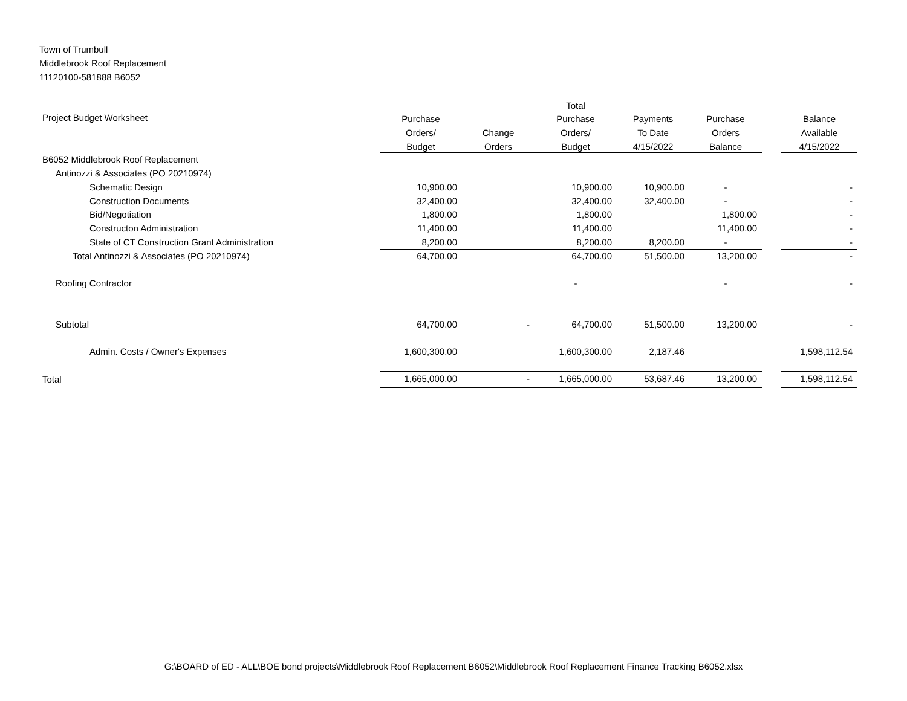Town of Trumbull
Middlebrook Roof Replacement
11120100-581888 B6052
| | | | Total | | | | |
| --- | --- | --- | --- | --- | --- | --- | --- |
| Project Budget Worksheet | Purchase | | Purchase | Payments | Purchase | | Balance |
| | Orders/ | Change | Orders/ | To Date | Orders | | Available |
| | Budget | Orders | Budget | 4/15/2022 | Balance | | 4/15/2022 |
| B6052 Middlebrook Roof Replacement | | | | | | | |
| Antinozzi & Associates (PO 20210974) | | | | | | | |
| Schematic Design | 10,900.00 | | 10,900.00 | 10,900.00 | - | | - |
| Construction Documents | 32,400.00 | | 32,400.00 | 32,400.00 | - | | - |
| Bid/Negotiation | 1,800.00 | | 1,800.00 | | 1,800.00 | | - |
| Constructon Administration | 11,400.00 | | 11,400.00 | | 11,400.00 | | - |
| State of CT Construction Grant Administration | 8,200.00 | | 8,200.00 | 8,200.00 | - | | - |
| Total Antinozzi & Associates (PO 20210974) | 64,700.00 | | 64,700.00 | 51,500.00 | 13,200.00 | | - |
| Roofing Contractor | | | - | | - | | - |
| Subtotal | 64,700.00 | - | 64,700.00 | 51,500.00 | 13,200.00 | | - |
| Admin. Costs / Owner's Expenses | 1,600,300.00 | | 1,600,300.00 | 2,187.46 | | | 1,598,112.54 |
| Total | 1,665,000.00 | - | 1,665,000.00 | 53,687.46 | 13,200.00 | | 1,598,112.54 |
G:\BOARD of ED - ALL\BOE bond projects\Middlebrook Roof Replacement B6052\Middlebrook Roof Replacement Finance Tracking B6052.xlsx